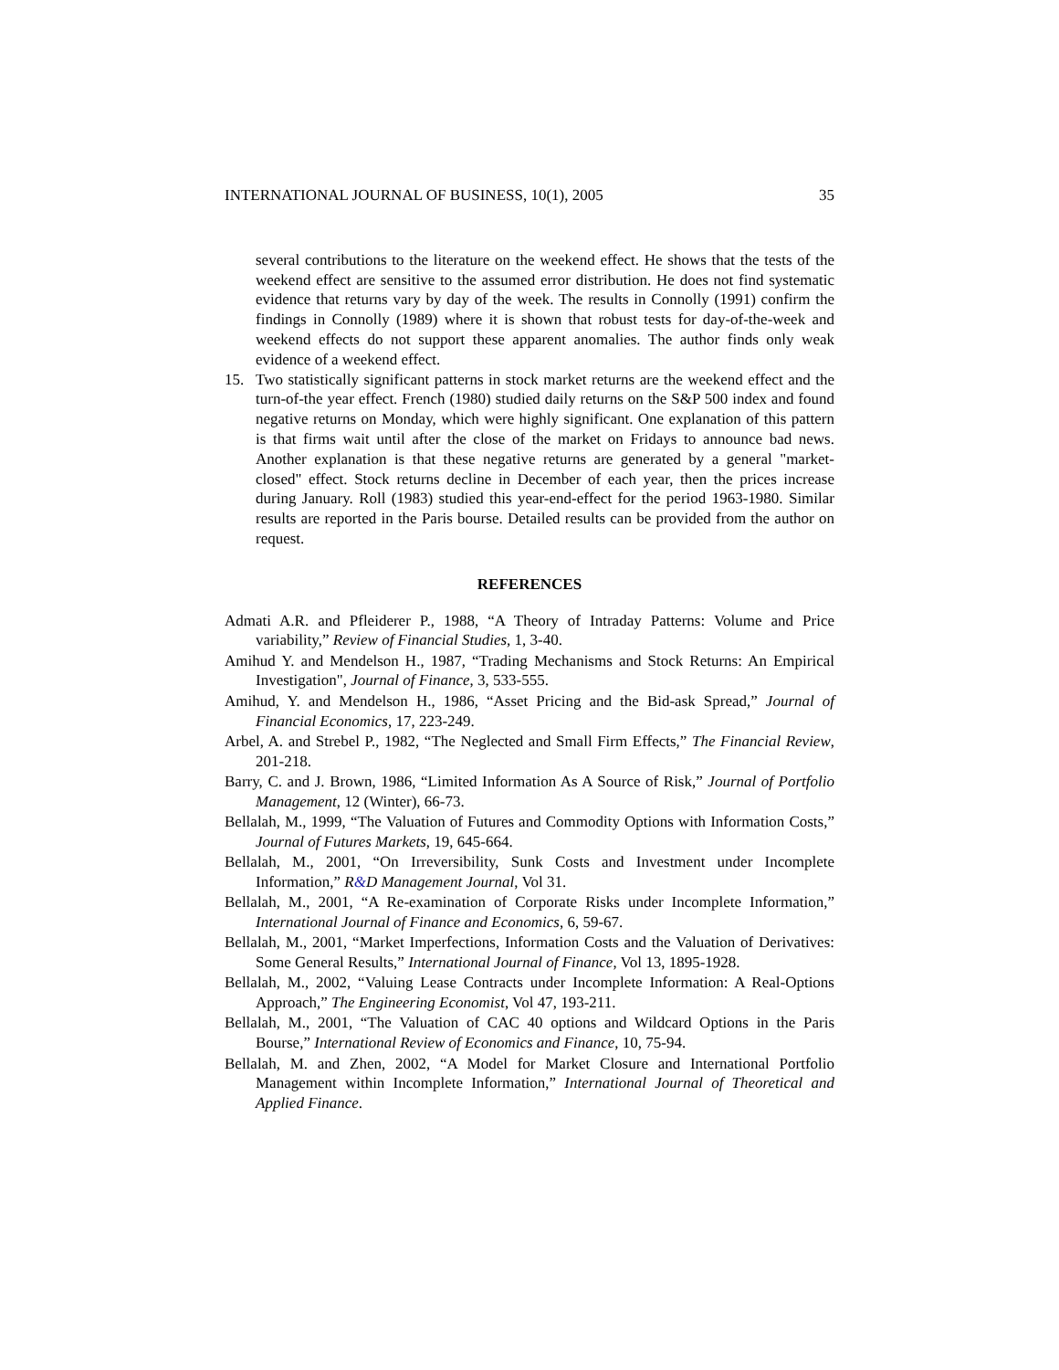INTERNATIONAL JOURNAL OF BUSINESS, 10(1), 2005 35
several contributions to the literature on the weekend effect. He shows that the tests of the weekend effect are sensitive to the assumed error distribution. He does not find systematic evidence that returns vary by day of the week. The results in Connolly (1991) confirm the findings in Connolly (1989) where it is shown that robust tests for day-of-the-week and weekend effects do not support these apparent anomalies. The author finds only weak evidence of a weekend effect.
15. Two statistically significant patterns in stock market returns are the weekend effect and the turn-of-the year effect. French (1980) studied daily returns on the S&P 500 index and found negative returns on Monday, which were highly significant. One explanation of this pattern is that firms wait until after the close of the market on Fridays to announce bad news. Another explanation is that these negative returns are generated by a general "market-closed" effect. Stock returns decline in December of each year, then the prices increase during January. Roll (1983) studied this year-end-effect for the period 1963-1980. Similar results are reported in the Paris bourse. Detailed results can be provided from the author on request.
REFERENCES
Admati A.R. and Pfleiderer P., 1988, “A Theory of Intraday Patterns: Volume and Price variability,” Review of Financial Studies, 1, 3-40.
Amihud Y. and Mendelson H., 1987, “Trading Mechanisms and Stock Returns: An Empirical Investigation", Journal of Finance, 3, 533-555.
Amihud, Y. and Mendelson H., 1986, “Asset Pricing and the Bid-ask Spread,” Journal of Financial Economics, 17, 223-249.
Arbel, A. and Strebel P., 1982, “The Neglected and Small Firm Effects,” The Financial Review, 201-218.
Barry, C. and J. Brown, 1986, “Limited Information As A Source of Risk,” Journal of Portfolio Management, 12 (Winter), 66-73.
Bellalah, M., 1999, “The Valuation of Futures and Commodity Options with Information Costs,” Journal of Futures Markets, 19, 645-664.
Bellalah, M., 2001, “On Irreversibility, Sunk Costs and Investment under Incomplete Information,” R&D Management Journal, Vol 31.
Bellalah, M., 2001, “A Re-examination of Corporate Risks under Incomplete Information,” International Journal of Finance and Economics, 6, 59-67.
Bellalah, M., 2001, “Market Imperfections, Information Costs and the Valuation of Derivatives: Some General Results,” International Journal of Finance, Vol 13, 1895-1928.
Bellalah, M., 2002, “Valuing Lease Contracts under Incomplete Information: A Real-Options Approach,” The Engineering Economist, Vol 47, 193-211.
Bellalah, M., 2001, “The Valuation of CAC 40 options and Wildcard Options in the Paris Bourse,” International Review of Economics and Finance, 10, 75-94.
Bellalah, M. and Zhen, 2002, “A Model for Market Closure and International Portfolio Management within Incomplete Information,” International Journal of Theoretical and Applied Finance.